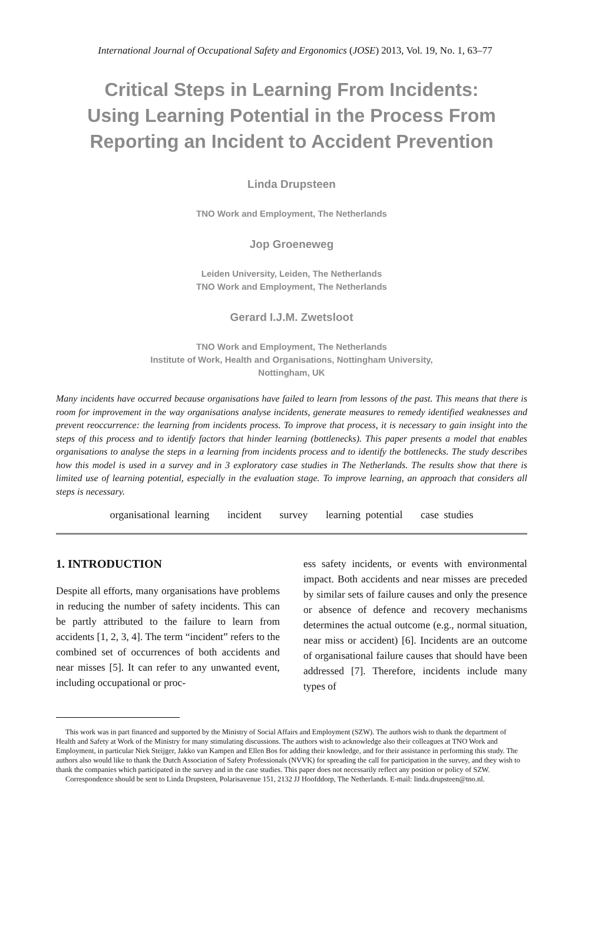International Journal of Occupational Safety and Ergonomics (JOSE) 2013, Vol. 19, No. 1, 63–77
Critical Steps in Learning From Incidents:
Using Learning Potential in the Process From
Reporting an Incident to Accident Prevention
Linda Drupsteen
TNO Work and Employment, The Netherlands
Jop Groeneweg
Leiden University, Leiden, The Netherlands
TNO Work and Employment, The Netherlands
Gerard I.J.M. Zwetsloot
TNO Work and Employment, The Netherlands
Institute of Work, Health and Organisations, Nottingham University,
Nottingham, UK
Many incidents have occurred because organisations have failed to learn from lessons of the past. This means that there is room for improvement in the way organisations analyse incidents, generate measures to remedy identified weaknesses and prevent reoccurrence: the learning from incidents process. To improve that process, it is necessary to gain insight into the steps of this process and to identify factors that hinder learning (bottlenecks). This paper presents a model that enables organisations to analyse the steps in a learning from incidents process and to identify the bottlenecks. The study describes how this model is used in a survey and in 3 exploratory case studies in The Netherlands. The results show that there is limited use of learning potential, especially in the evaluation stage. To improve learning, an approach that considers all steps is necessary.
organisational learning incident survey learning potential case studies
1. INTRODUCTION
Despite all efforts, many organisations have problems in reducing the number of safety incidents. This can be partly attributed to the failure to learn from accidents [1, 2, 3, 4]. The term “incident” refers to the combined set of occurrences of both accidents and near misses [5]. It can refer to any unwanted event, including occupational or proc-
ess safety incidents, or events with environmental impact. Both accidents and near misses are preceded by similar sets of failure causes and only the presence or absence of defence and recovery mechanisms determines the actual outcome (e.g., normal situation, near miss or accident) [6]. Incidents are an outcome of organisational failure causes that should have been addressed [7]. Therefore, incidents include many types of
This work was in part financed and supported by the Ministry of Social Affairs and Employment (SZW). The authors wish to thank the department of Health and Safety at Work of the Ministry for many stimulating discussions. The authors wish to acknowledge also their colleagues at TNO Work and Employment, in particular Niek Steijger, Jakko van Kampen and Ellen Bos for adding their knowledge, and for their assistance in performing this study. The authors also would like to thank the Dutch Association of Safety Professionals (NVVK) for spreading the call for participation in the survey, and they wish to thank the companies which participated in the survey and in the case studies. This paper does not necessarily reflect any position or policy of SZW.
Correspondence should be sent to Linda Drupsteen, Polarisavenue 151, 2132 JJ Hoofddorp, The Netherlands. E-mail: linda.drupsteen@tno.nl.